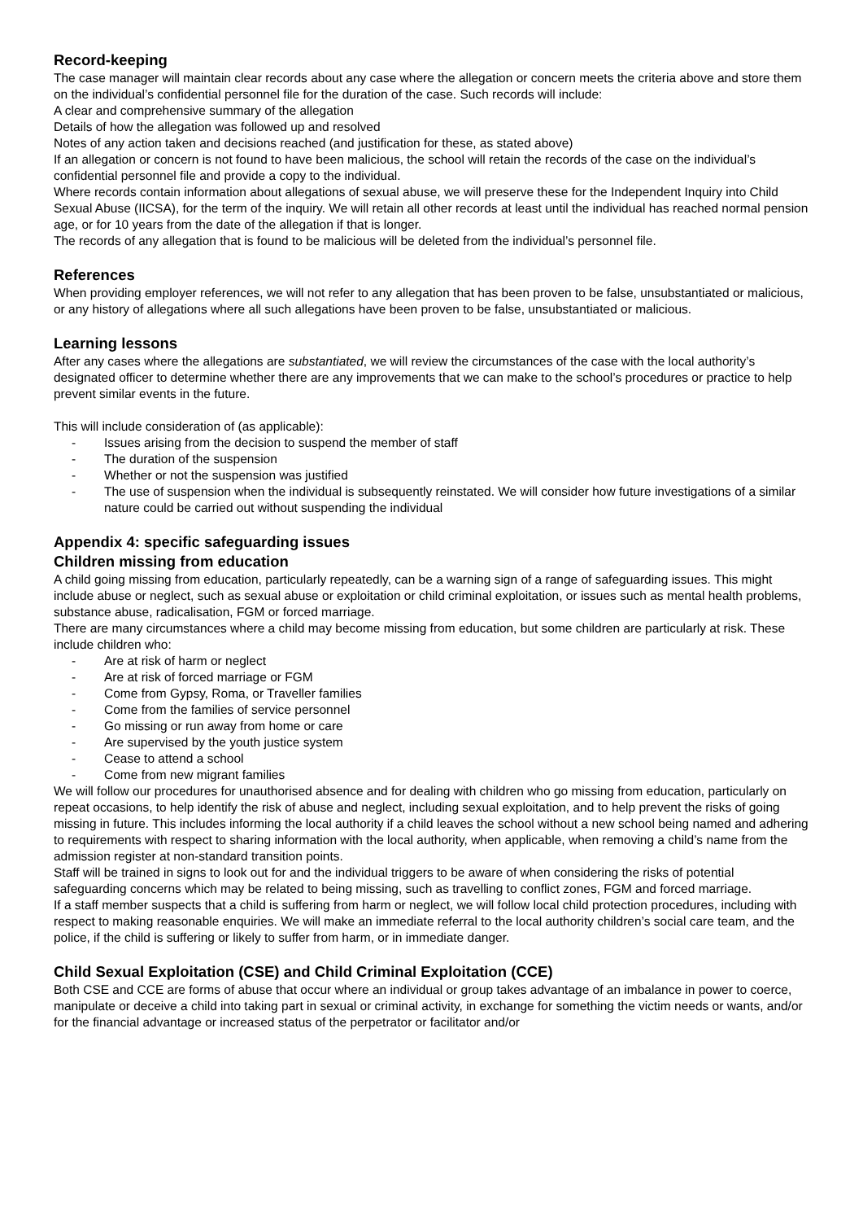Record-keeping
The case manager will maintain clear records about any case where the allegation or concern meets the criteria above and store them on the individual’s confidential personnel file for the duration of the case. Such records will include:
A clear and comprehensive summary of the allegation
Details of how the allegation was followed up and resolved
Notes of any action taken and decisions reached (and justification for these, as stated above)
If an allegation or concern is not found to have been malicious, the school will retain the records of the case on the individual’s confidential personnel file and provide a copy to the individual.
Where records contain information about allegations of sexual abuse, we will preserve these for the Independent Inquiry into Child Sexual Abuse (IICSA), for the term of the inquiry. We will retain all other records at least until the individual has reached normal pension age, or for 10 years from the date of the allegation if that is longer.
The records of any allegation that is found to be malicious will be deleted from the individual’s personnel file.
References
When providing employer references, we will not refer to any allegation that has been proven to be false, unsubstantiated or malicious, or any history of allegations where all such allegations have been proven to be false, unsubstantiated or malicious.
Learning lessons
After any cases where the allegations are substantiated, we will review the circumstances of the case with the local authority’s designated officer to determine whether there are any improvements that we can make to the school’s procedures or practice to help prevent similar events in the future.
This will include consideration of (as applicable):
- Issues arising from the decision to suspend the member of staff
- The duration of the suspension
- Whether or not the suspension was justified
- The use of suspension when the individual is subsequently reinstated. We will consider how future investigations of a similar nature could be carried out without suspending the individual
Appendix 4: specific safeguarding issues
Children missing from education
A child going missing from education, particularly repeatedly, can be a warning sign of a range of safeguarding issues. This might include abuse or neglect, such as sexual abuse or exploitation or child criminal exploitation, or issues such as mental health problems, substance abuse, radicalisation, FGM or forced marriage.
There are many circumstances where a child may become missing from education, but some children are particularly at risk. These include children who:
- Are at risk of harm or neglect
- Are at risk of forced marriage or FGM
- Come from Gypsy, Roma, or Traveller families
- Come from the families of service personnel
- Go missing or run away from home or care
- Are supervised by the youth justice system
- Cease to attend a school
- Come from new migrant families
We will follow our procedures for unauthorised absence and for dealing with children who go missing from education, particularly on repeat occasions, to help identify the risk of abuse and neglect, including sexual exploitation, and to help prevent the risks of going missing in future. This includes informing the local authority if a child leaves the school without a new school being named and adhering to requirements with respect to sharing information with the local authority, when applicable, when removing a child’s name from the admission register at non-standard transition points.
Staff will be trained in signs to look out for and the individual triggers to be aware of when considering the risks of potential safeguarding concerns which may be related to being missing, such as travelling to conflict zones, FGM and forced marriage.
If a staff member suspects that a child is suffering from harm or neglect, we will follow local child protection procedures, including with respect to making reasonable enquiries. We will make an immediate referral to the local authority children’s social care team, and the police, if the child is suffering or likely to suffer from harm, or in immediate danger.
Child Sexual Exploitation (CSE) and Child Criminal Exploitation (CCE)
Both CSE and CCE are forms of abuse that occur where an individual or group takes advantage of an imbalance in power to coerce, manipulate or deceive a child into taking part in sexual or criminal activity, in exchange for something the victim needs or wants, and/or for the financial advantage or increased status of the perpetrator or facilitator and/or